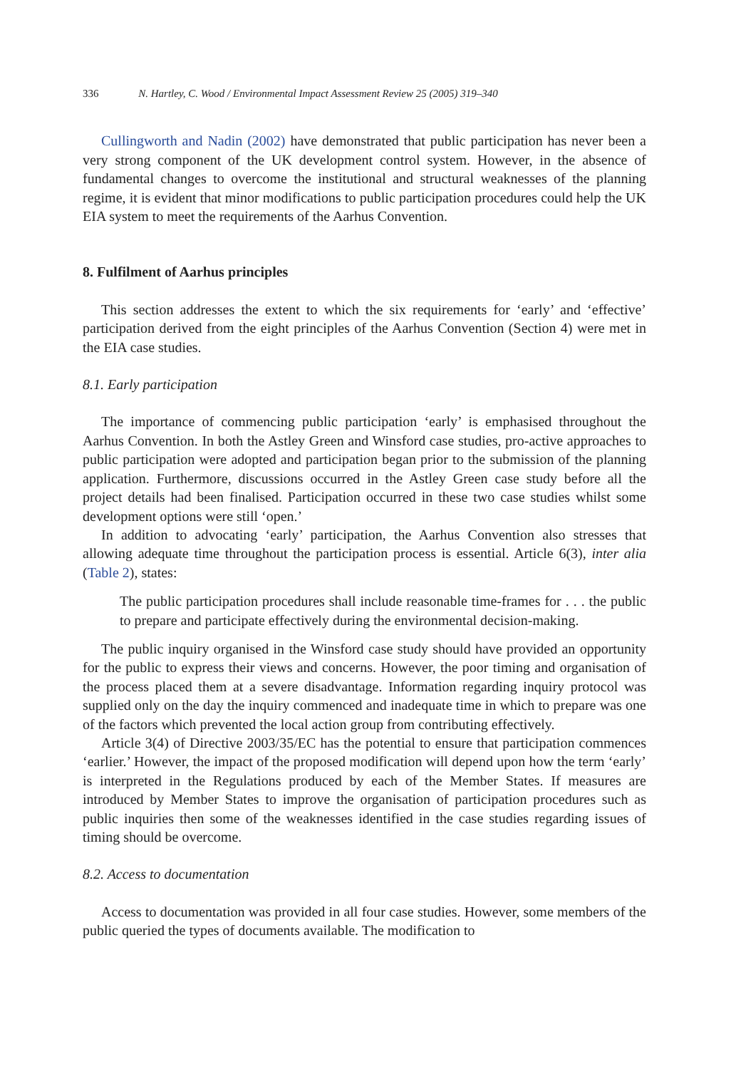336 N. Hartley, C. Wood / Environmental Impact Assessment Review 25 (2005) 319–340
Cullingworth and Nadin (2002) have demonstrated that public participation has never been a very strong component of the UK development control system. However, in the absence of fundamental changes to overcome the institutional and structural weaknesses of the planning regime, it is evident that minor modifications to public participation procedures could help the UK EIA system to meet the requirements of the Aarhus Convention.
8. Fulfilment of Aarhus principles
This section addresses the extent to which the six requirements for ‘early’ and ‘effective’ participation derived from the eight principles of the Aarhus Convention (Section 4) were met in the EIA case studies.
8.1. Early participation
The importance of commencing public participation ‘early’ is emphasised throughout the Aarhus Convention. In both the Astley Green and Winsford case studies, pro-active approaches to public participation were adopted and participation began prior to the submission of the planning application. Furthermore, discussions occurred in the Astley Green case study before all the project details had been finalised. Participation occurred in these two case studies whilst some development options were still ‘open.’
In addition to advocating ‘early’ participation, the Aarhus Convention also stresses that allowing adequate time throughout the participation process is essential. Article 6(3), inter alia (Table 2), states:
The public participation procedures shall include reasonable time-frames for . . . the public to prepare and participate effectively during the environmental decision-making.
The public inquiry organised in the Winsford case study should have provided an opportunity for the public to express their views and concerns. However, the poor timing and organisation of the process placed them at a severe disadvantage. Information regarding inquiry protocol was supplied only on the day the inquiry commenced and inadequate time in which to prepare was one of the factors which prevented the local action group from contributing effectively.
Article 3(4) of Directive 2003/35/EC has the potential to ensure that participation commences ‘earlier.’ However, the impact of the proposed modification will depend upon how the term ‘early’ is interpreted in the Regulations produced by each of the Member States. If measures are introduced by Member States to improve the organisation of participation procedures such as public inquiries then some of the weaknesses identified in the case studies regarding issues of timing should be overcome.
8.2. Access to documentation
Access to documentation was provided in all four case studies. However, some members of the public queried the types of documents available. The modification to